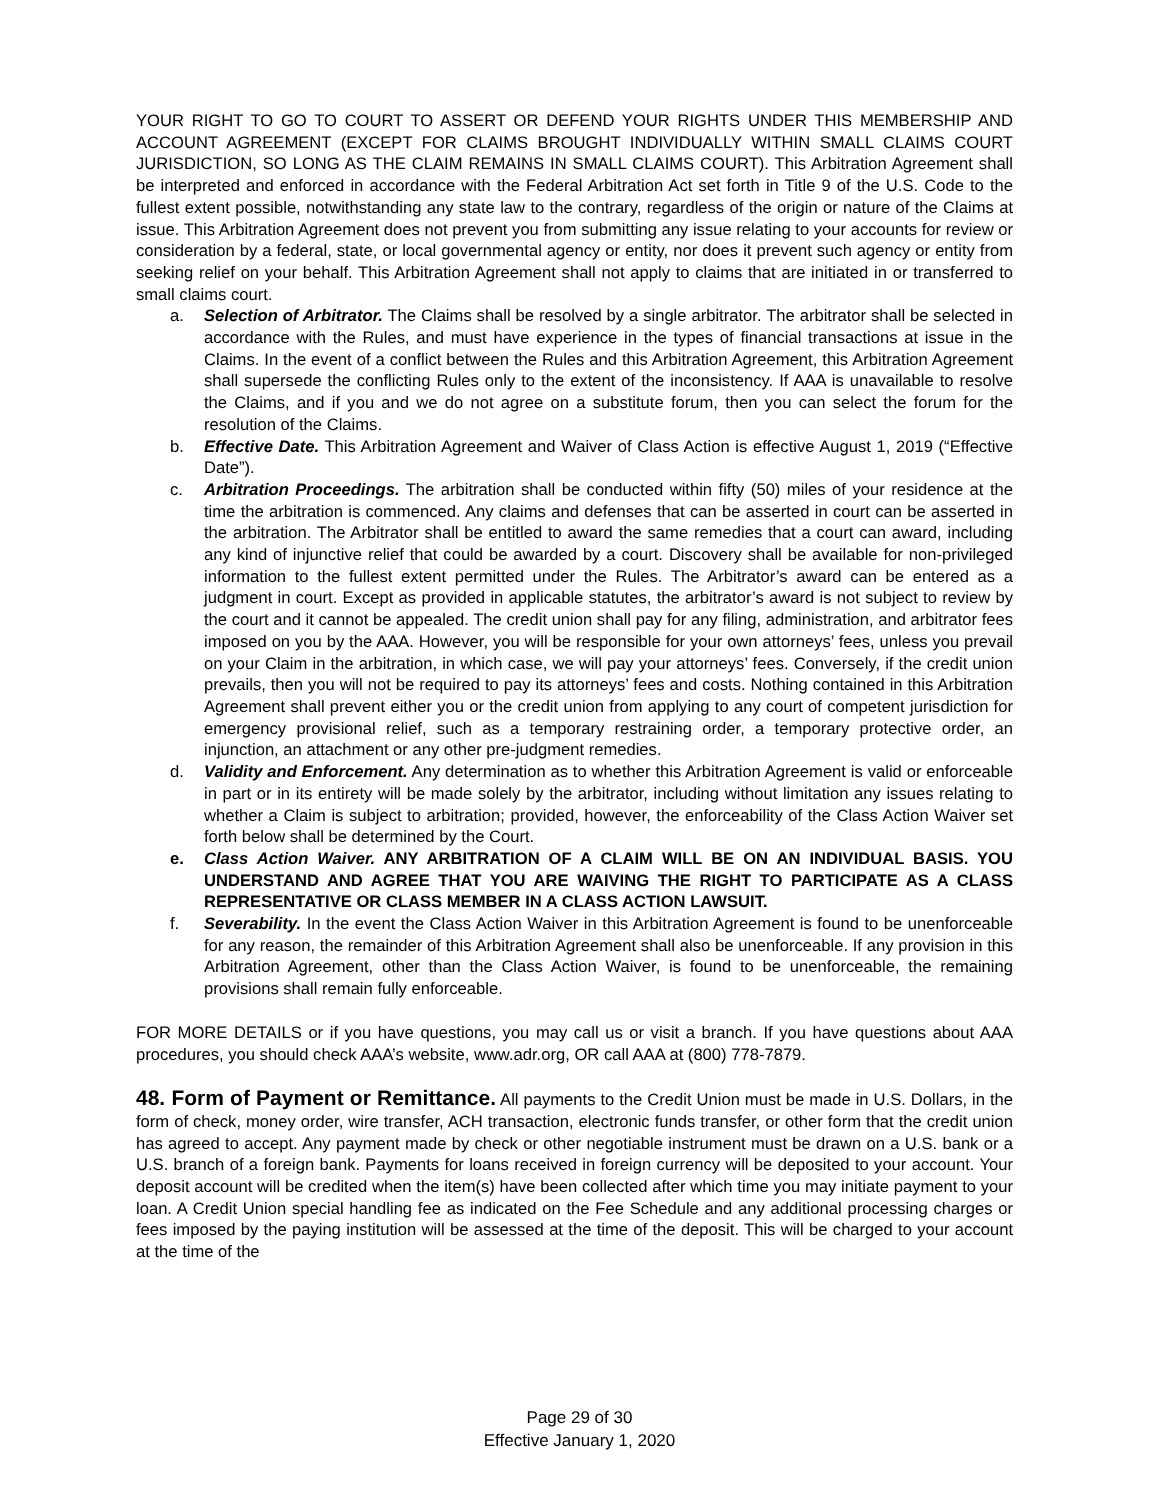YOUR RIGHT TO GO TO COURT TO ASSERT OR DEFEND YOUR RIGHTS UNDER THIS MEMBERSHIP AND ACCOUNT AGREEMENT (EXCEPT FOR CLAIMS BROUGHT INDIVIDUALLY WITHIN SMALL CLAIMS COURT JURISDICTION, SO LONG AS THE CLAIM REMAINS IN SMALL CLAIMS COURT). This Arbitration Agreement shall be interpreted and enforced in accordance with the Federal Arbitration Act set forth in Title 9 of the U.S. Code to the fullest extent possible, notwithstanding any state law to the contrary, regardless of the origin or nature of the Claims at issue. This Arbitration Agreement does not prevent you from submitting any issue relating to your accounts for review or consideration by a federal, state, or local governmental agency or entity, nor does it prevent such agency or entity from seeking relief on your behalf. This Arbitration Agreement shall not apply to claims that are initiated in or transferred to small claims court.
a. Selection of Arbitrator. The Claims shall be resolved by a single arbitrator. The arbitrator shall be selected in accordance with the Rules, and must have experience in the types of financial transactions at issue in the Claims. In the event of a conflict between the Rules and this Arbitration Agreement, this Arbitration Agreement shall supersede the conflicting Rules only to the extent of the inconsistency. If AAA is unavailable to resolve the Claims, and if you and we do not agree on a substitute forum, then you can select the forum for the resolution of the Claims.
b. Effective Date. This Arbitration Agreement and Waiver of Class Action is effective August 1, 2019 (“Effective Date”).
c. Arbitration Proceedings. The arbitration shall be conducted within fifty (50) miles of your residence at the time the arbitration is commenced. Any claims and defenses that can be asserted in court can be asserted in the arbitration. The Arbitrator shall be entitled to award the same remedies that a court can award, including any kind of injunctive relief that could be awarded by a court. Discovery shall be available for non-privileged information to the fullest extent permitted under the Rules. The Arbitrator’s award can be entered as a judgment in court. Except as provided in applicable statutes, the arbitrator’s award is not subject to review by the court and it cannot be appealed. The credit union shall pay for any filing, administration, and arbitrator fees imposed on you by the AAA. However, you will be responsible for your own attorneys’ fees, unless you prevail on your Claim in the arbitration, in which case, we will pay your attorneys’ fees. Conversely, if the credit union prevails, then you will not be required to pay its attorneys’ fees and costs. Nothing contained in this Arbitration Agreement shall prevent either you or the credit union from applying to any court of competent jurisdiction for emergency provisional relief, such as a temporary restraining order, a temporary protective order, an injunction, an attachment or any other pre-judgment remedies.
d. Validity and Enforcement. Any determination as to whether this Arbitration Agreement is valid or enforceable in part or in its entirety will be made solely by the arbitrator, including without limitation any issues relating to whether a Claim is subject to arbitration; provided, however, the enforceability of the Class Action Waiver set forth below shall be determined by the Court.
e. Class Action Waiver. ANY ARBITRATION OF A CLAIM WILL BE ON AN INDIVIDUAL BASIS. YOU UNDERSTAND AND AGREE THAT YOU ARE WAIVING THE RIGHT TO PARTICIPATE AS A CLASS REPRESENTATIVE OR CLASS MEMBER IN A CLASS ACTION LAWSUIT.
f. Severability. In the event the Class Action Waiver in this Arbitration Agreement is found to be unenforceable for any reason, the remainder of this Arbitration Agreement shall also be unenforceable. If any provision in this Arbitration Agreement, other than the Class Action Waiver, is found to be unenforceable, the remaining provisions shall remain fully enforceable.
FOR MORE DETAILS or if you have questions, you may call us or visit a branch. If you have questions about AAA procedures, you should check AAA’s website, www.adr.org, OR call AAA at (800) 778-7879.
48. Form of Payment or Remittance. All payments to the Credit Union must be made in U.S. Dollars, in the form of check, money order, wire transfer, ACH transaction, electronic funds transfer, or other form that the credit union has agreed to accept. Any payment made by check or other negotiable instrument must be drawn on a U.S. bank or a U.S. branch of a foreign bank. Payments for loans received in foreign currency will be deposited to your account. Your deposit account will be credited when the item(s) have been collected after which time you may initiate payment to your loan. A Credit Union special handling fee as indicated on the Fee Schedule and any additional processing charges or fees imposed by the paying institution will be assessed at the time of the deposit. This will be charged to your account at the time of the
Page 29 of 30
Effective January 1, 2020